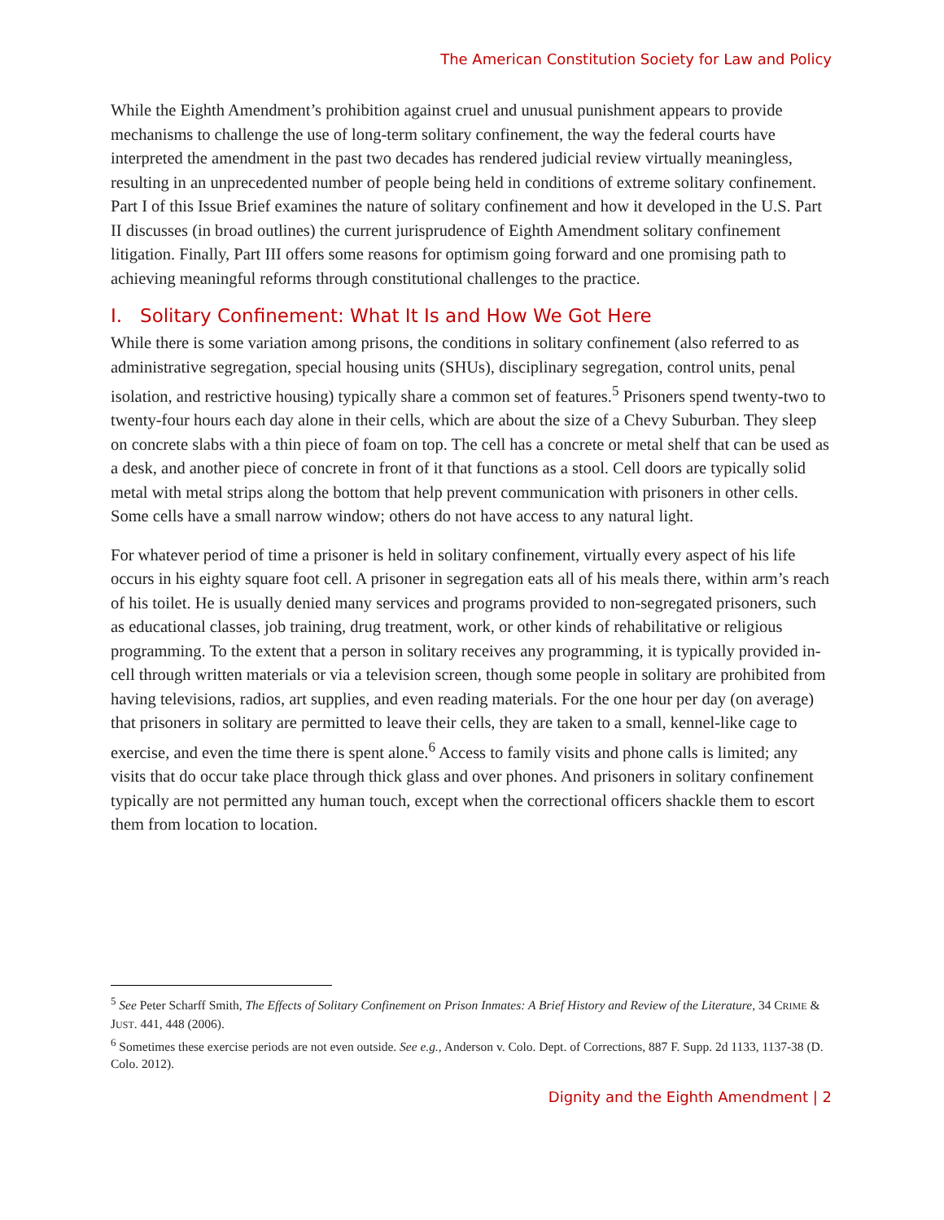The American Constitution Society for Law and Policy
While the Eighth Amendment’s prohibition against cruel and unusual punishment appears to provide mechanisms to challenge the use of long-term solitary confinement, the way the federal courts have interpreted the amendment in the past two decades has rendered judicial review virtually meaningless, resulting in an unprecedented number of people being held in conditions of extreme solitary confinement. Part I of this Issue Brief examines the nature of solitary confinement and how it developed in the U.S. Part II discusses (in broad outlines) the current jurisprudence of Eighth Amendment solitary confinement litigation. Finally, Part III offers some reasons for optimism going forward and one promising path to achieving meaningful reforms through constitutional challenges to the practice.
I. Solitary Confinement: What It Is and How We Got Here
While there is some variation among prisons, the conditions in solitary confinement (also referred to as administrative segregation, special housing units (SHUs), disciplinary segregation, control units, penal isolation, and restrictive housing) typically share a common set of features.<sup>5</sup> Prisoners spend twenty-two to twenty-four hours each day alone in their cells, which are about the size of a Chevy Suburban. They sleep on concrete slabs with a thin piece of foam on top. The cell has a concrete or metal shelf that can be used as a desk, and another piece of concrete in front of it that functions as a stool. Cell doors are typically solid metal with metal strips along the bottom that help prevent communication with prisoners in other cells. Some cells have a small narrow window; others do not have access to any natural light.
For whatever period of time a prisoner is held in solitary confinement, virtually every aspect of his life occurs in his eighty square foot cell. A prisoner in segregation eats all of his meals there, within arm’s reach of his toilet. He is usually denied many services and programs provided to non-segregated prisoners, such as educational classes, job training, drug treatment, work, or other kinds of rehabilitative or religious programming. To the extent that a person in solitary receives any programming, it is typically provided in-cell through written materials or via a television screen, though some people in solitary are prohibited from having televisions, radios, art supplies, and even reading materials. For the one hour per day (on average) that prisoners in solitary are permitted to leave their cells, they are taken to a small, kennel-like cage to exercise, and even the time there is spent alone.<sup>6</sup> Access to family visits and phone calls is limited; any visits that do occur take place through thick glass and over phones. And prisoners in solitary confinement typically are not permitted any human touch, except when the correctional officers shackle them to escort them from location to location.
<sup>5</sup> See Peter Scharff Smith, The Effects of Solitary Confinement on Prison Inmates: A Brief History and Review of the Literature, 34 CRIME & JUST. 441, 448 (2006).
<sup>6</sup> Sometimes these exercise periods are not even outside. See e.g., Anderson v. Colo. Dept. of Corrections, 887 F. Supp. 2d 1133, 1137-38 (D. Colo. 2012).
Dignity and the Eighth Amendment | 2